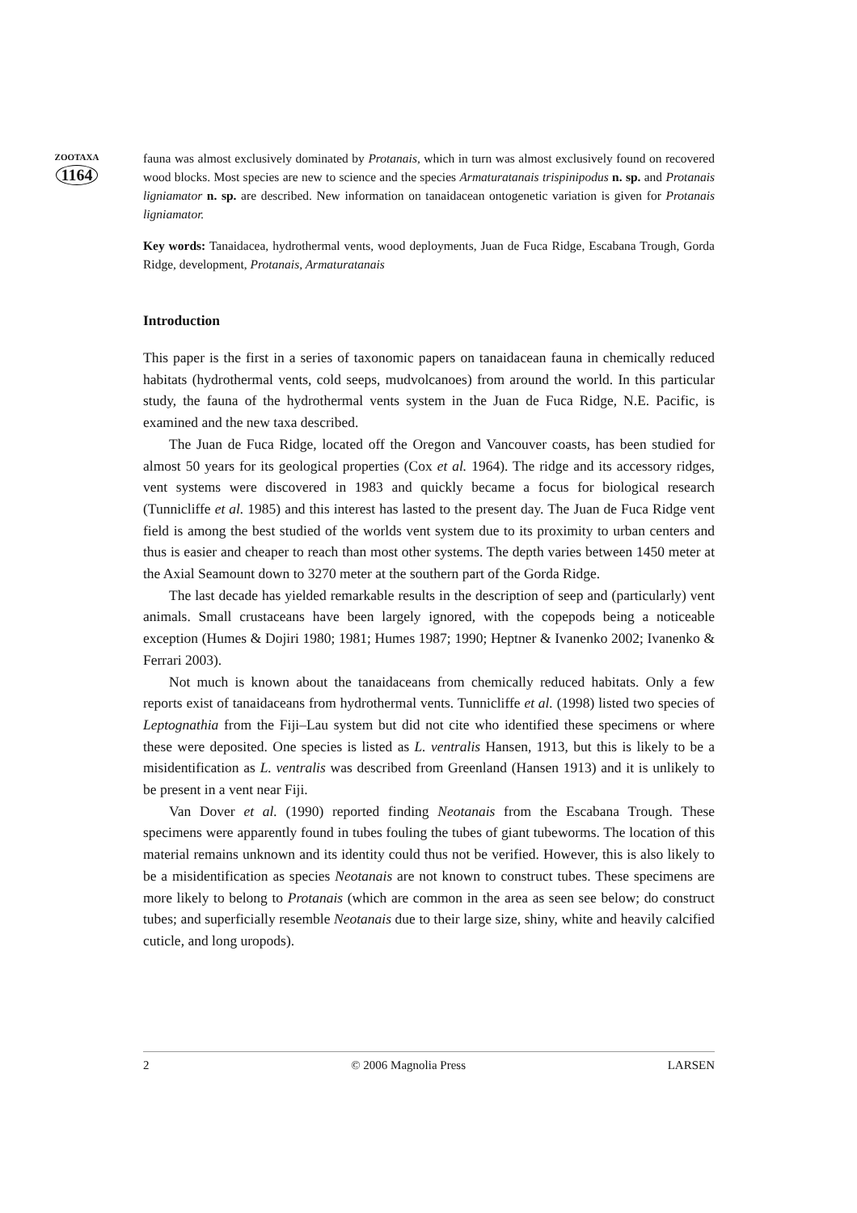ZOOTAXA
1164
fauna was almost exclusively dominated by Protanais, which in turn was almost exclusively found on recovered wood blocks. Most species are new to science and the species Armaturatanais trispinipodus n. sp. and Protanais ligniamator n. sp. are described. New information on tanaidacean ontogenetic variation is given for Protanais ligniamator.
Key words: Tanaidacea, hydrothermal vents, wood deployments, Juan de Fuca Ridge, Escabana Trough, Gorda Ridge, development, Protanais, Armaturatanais
Introduction
This paper is the first in a series of taxonomic papers on tanaidacean fauna in chemically reduced habitats (hydrothermal vents, cold seeps, mudvolcanoes) from around the world. In this particular study, the fauna of the hydrothermal vents system in the Juan de Fuca Ridge, N.E. Pacific, is examined and the new taxa described.
The Juan de Fuca Ridge, located off the Oregon and Vancouver coasts, has been studied for almost 50 years for its geological properties (Cox et al. 1964). The ridge and its accessory ridges, vent systems were discovered in 1983 and quickly became a focus for biological research (Tunnicliffe et al. 1985) and this interest has lasted to the present day. The Juan de Fuca Ridge vent field is among the best studied of the worlds vent system due to its proximity to urban centers and thus is easier and cheaper to reach than most other systems. The depth varies between 1450 meter at the Axial Seamount down to 3270 meter at the southern part of the Gorda Ridge.
The last decade has yielded remarkable results in the description of seep and (particularly) vent animals. Small crustaceans have been largely ignored, with the copepods being a noticeable exception (Humes & Dojiri 1980; 1981; Humes 1987; 1990; Heptner & Ivanenko 2002; Ivanenko & Ferrari 2003).
Not much is known about the tanaidaceans from chemically reduced habitats. Only a few reports exist of tanaidaceans from hydrothermal vents. Tunnicliffe et al. (1998) listed two species of Leptognathia from the Fiji–Lau system but did not cite who identified these specimens or where these were deposited. One species is listed as L. ventralis Hansen, 1913, but this is likely to be a misidentification as L. ventralis was described from Greenland (Hansen 1913) and it is unlikely to be present in a vent near Fiji.
Van Dover et al. (1990) reported finding Neotanais from the Escabana Trough. These specimens were apparently found in tubes fouling the tubes of giant tubeworms. The location of this material remains unknown and its identity could thus not be verified. However, this is also likely to be a misidentification as species Neotanais are not known to construct tubes. These specimens are more likely to belong to Protanais (which are common in the area as seen see below; do construct tubes; and superficially resemble Neotanais due to their large size, shiny, white and heavily calcified cuticle, and long uropods).
2 © 2006 Magnolia Press LARSEN